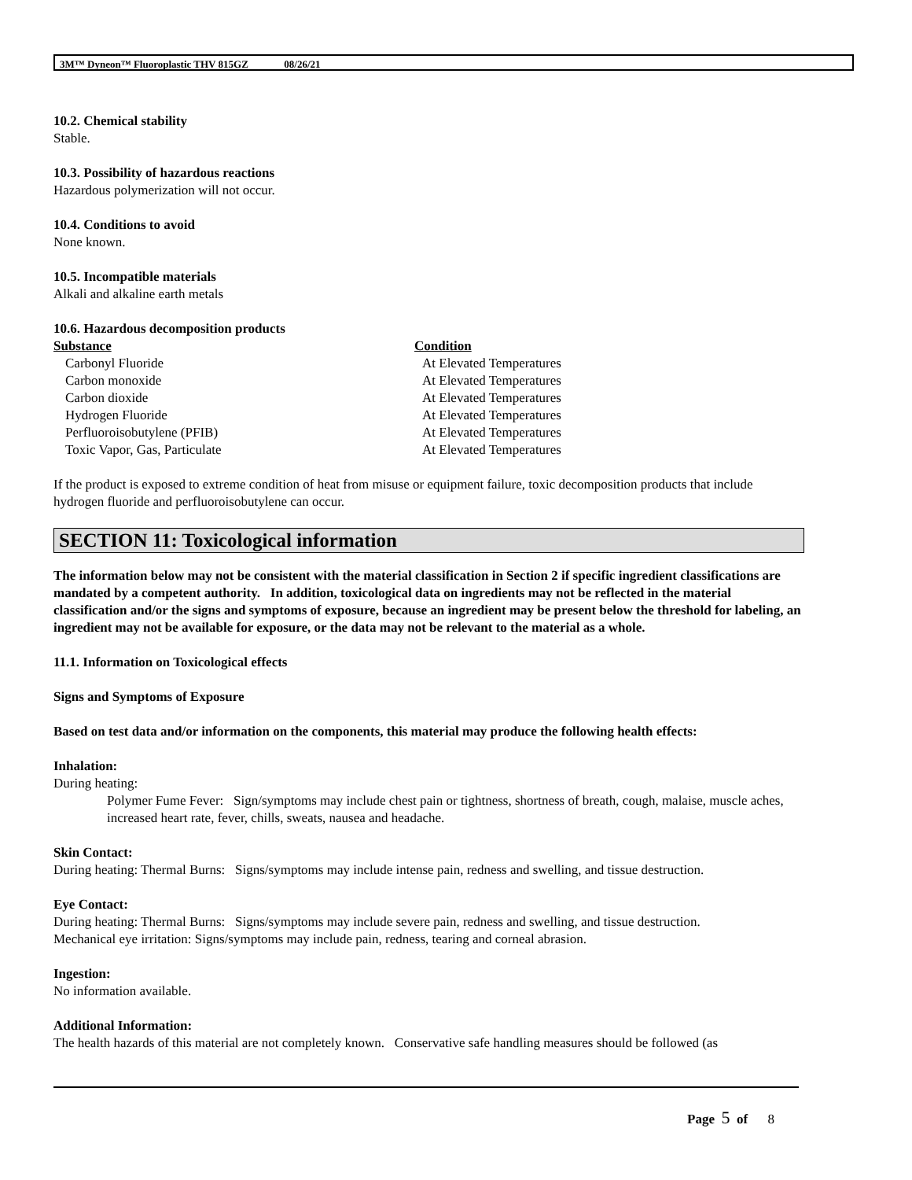3M™ Dyneon™ Fluoroplastic THV 815GZ 08/26/21
10.2. Chemical stability
Stable.
10.3. Possibility of hazardous reactions
Hazardous polymerization will not occur.
10.4. Conditions to avoid
None known.
10.5. Incompatible materials
Alkali and alkaline earth metals
10.6. Hazardous decomposition products
| Substance | Condition |
| --- | --- |
| Carbonyl Fluoride | At Elevated Temperatures |
| Carbon monoxide | At Elevated Temperatures |
| Carbon dioxide | At Elevated Temperatures |
| Hydrogen Fluoride | At Elevated Temperatures |
| Perfluoroisobutylene (PFIB) | At Elevated Temperatures |
| Toxic Vapor, Gas, Particulate | At Elevated Temperatures |
If the product is exposed to extreme condition of heat from misuse or equipment failure, toxic decomposition products that include hydrogen fluoride and perfluoroisobutylene can occur.
SECTION 11: Toxicological information
The information below may not be consistent with the material classification in Section 2 if specific ingredient classifications are mandated by a competent authority. In addition, toxicological data on ingredients may not be reflected in the material classification and/or the signs and symptoms of exposure, because an ingredient may be present below the threshold for labeling, an ingredient may not be available for exposure, or the data may not be relevant to the material as a whole.
11.1. Information on Toxicological effects
Signs and Symptoms of Exposure
Based on test data and/or information on the components, this material may produce the following health effects:
Inhalation:
During heating:
Polymer Fume Fever: Sign/symptoms may include chest pain or tightness, shortness of breath, cough, malaise, muscle aches, increased heart rate, fever, chills, sweats, nausea and headache.
Skin Contact:
During heating: Thermal Burns: Signs/symptoms may include intense pain, redness and swelling, and tissue destruction.
Eye Contact:
During heating: Thermal Burns: Signs/symptoms may include severe pain, redness and swelling, and tissue destruction.
Mechanical eye irritation: Signs/symptoms may include pain, redness, tearing and corneal abrasion.
Ingestion:
No information available.
Additional Information:
The health hazards of this material are not completely known. Conservative safe handling measures should be followed (as
Page 5 of 8